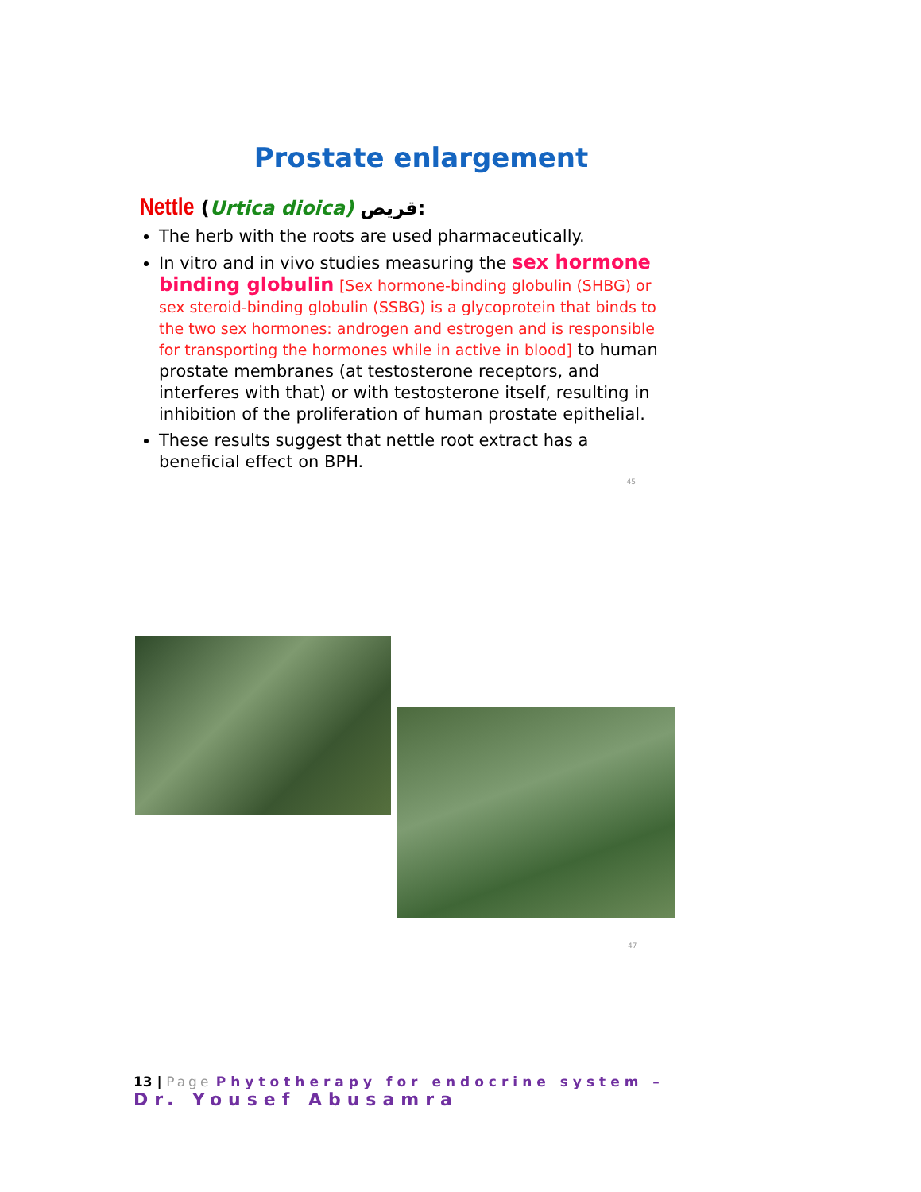Prostate enlargement
Nettle (Urtica dioica) قريص:
The herb with the roots are used pharmaceutically.
In vitro and in vivo studies measuring the sex hormone binding globulin [Sex hormone-binding globulin (SHBG) or sex steroid-binding globulin (SSBG) is a glycoprotein that binds to the two sex hormones: androgen and estrogen and is responsible for transporting the hormones while in active in blood] to human prostate membranes (at testosterone receptors, and interferes with that) or with testosterone itself, resulting in inhibition of the proliferation of human prostate epithelial.
These results suggest that nettle root extract has a beneficial effect on BPH.
45
47
13 | Page Phytotherapy for endocrine system –
Dr. Yousef Abusamra